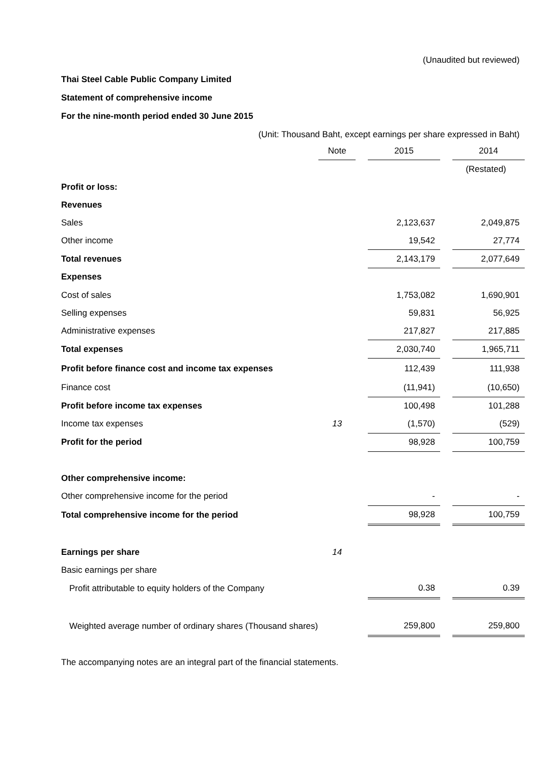(Unaudited but reviewed)
Thai Steel Cable Public Company Limited
Statement of comprehensive income
For the nine-month period ended 30 June 2015
(Unit: Thousand Baht, except earnings per share expressed in Baht)
| | Note | | 2015 | | 2014 |
| | | | | | (Restated) |
| Profit or loss: | | | | | |
| Revenues | | | | | |
| Sales | | | 2,123,637 | | 2,049,875 |
| Other income | | | 19,542 | | 27,774 |
| Total revenues | | | 2,143,179 | | 2,077,649 |
| Expenses | | | | | |
| Cost of sales | | | 1,753,082 | | 1,690,901 |
| Selling expenses | | | 59,831 | | 56,925 |
| Administrative expenses | | | 217,827 | | 217,885 |
| Total expenses | | | 2,030,740 | | 1,965,711 |
| Profit before finance cost and income tax expenses | | | 112,439 | | 111,938 |
| Finance cost | | | (11,941) | | (10,650) |
| Profit before income tax expenses | | | 100,498 | | 101,288 |
| Income tax expenses | 13 | | (1,570) | | (529) |
| Profit for the period | | | 98,928 | | 100,759 |
| Other comprehensive income: | | | | | |
| Other comprehensive income for the period | | | - | | - |
| Total comprehensive income for the period | | | 98,928 | | 100,759 |
| Earnings per share | 14 | | | | |
| Basic earnings per share | | | | | |
| Profit attributable to equity holders of the Company | | | 0.38 | | 0.39 |
| Weighted average number of ordinary shares (Thousand shares) | | | 259,800 | | 259,800 |
The accompanying notes are an integral part of the financial statements.